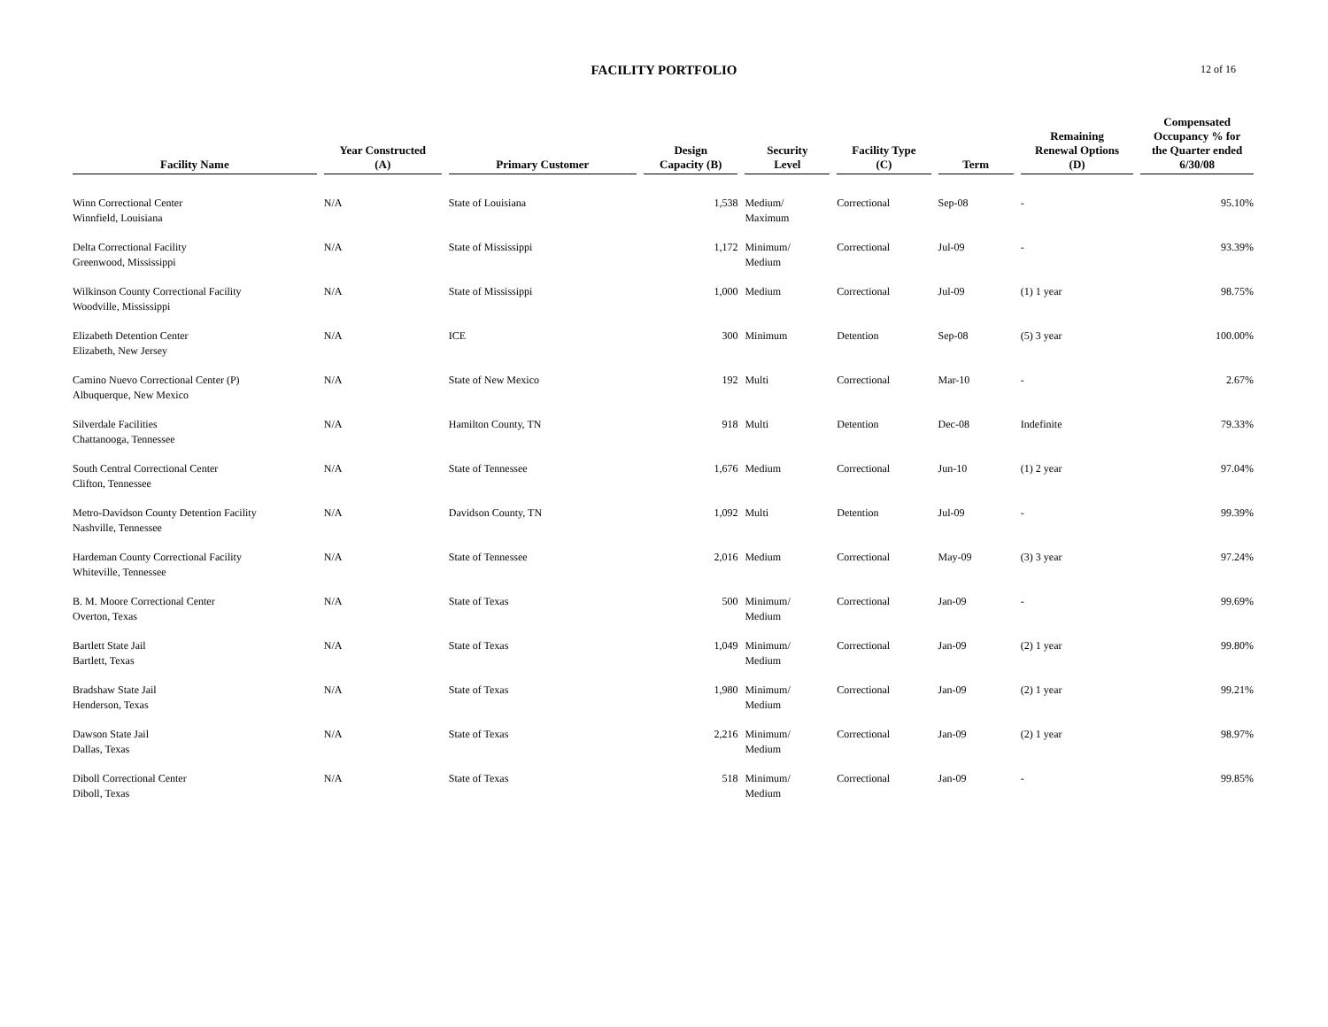FACILITY PORTFOLIO
12 of 16
| Facility Name | Year Constructed (A) | Primary Customer | Design Capacity (B) | Security Level | Facility Type (C) | Term | Remaining Renewal Options (D) | Compensated Occupancy % for the Quarter ended 6/30/08 |
| --- | --- | --- | --- | --- | --- | --- | --- | --- |
| Winn Correctional Center Winnfield, Louisiana | N/A | State of Louisiana | 1,538 | Medium/ Maximum | Correctional | Sep-08 | - | 95.10% |
| Delta Correctional Facility Greenwood, Mississippi | N/A | State of Mississippi | 1,172 | Minimum/ Medium | Correctional | Jul-09 | - | 93.39% |
| Wilkinson County Correctional Facility Woodville, Mississippi | N/A | State of Mississippi | 1,000 | Medium | Correctional | Jul-09 | (1) 1 year | 98.75% |
| Elizabeth Detention Center Elizabeth, New Jersey | N/A | ICE | 300 | Minimum | Detention | Sep-08 | (5) 3 year | 100.00% |
| Camino Nuevo Correctional Center (P) Albuquerque, New Mexico | N/A | State of New Mexico | 192 | Multi | Correctional | Mar-10 | - | 2.67% |
| Silverdale Facilities Chattanooga, Tennessee | N/A | Hamilton County, TN | 918 | Multi | Detention | Dec-08 | Indefinite | 79.33% |
| South Central Correctional Center Clifton, Tennessee | N/A | State of Tennessee | 1,676 | Medium | Correctional | Jun-10 | (1) 2 year | 97.04% |
| Metro-Davidson County Detention Facility Nashville, Tennessee | N/A | Davidson County, TN | 1,092 | Multi | Detention | Jul-09 | - | 99.39% |
| Hardeman County Correctional Facility Whiteville, Tennessee | N/A | State of Tennessee | 2,016 | Medium | Correctional | May-09 | (3) 3 year | 97.24% |
| B. M. Moore Correctional Center Overton, Texas | N/A | State of Texas | 500 | Minimum/ Medium | Correctional | Jan-09 | - | 99.69% |
| Bartlett State Jail Bartlett, Texas | N/A | State of Texas | 1,049 | Minimum/ Medium | Correctional | Jan-09 | (2) 1 year | 99.80% |
| Bradshaw State Jail Henderson, Texas | N/A | State of Texas | 1,980 | Minimum/ Medium | Correctional | Jan-09 | (2) 1 year | 99.21% |
| Dawson State Jail Dallas, Texas | N/A | State of Texas | 2,216 | Minimum/ Medium | Correctional | Jan-09 | (2) 1 year | 98.97% |
| Diboll Correctional Center Diboll, Texas | N/A | State of Texas | 518 | Minimum/ Medium | Correctional | Jan-09 | - | 99.85% |